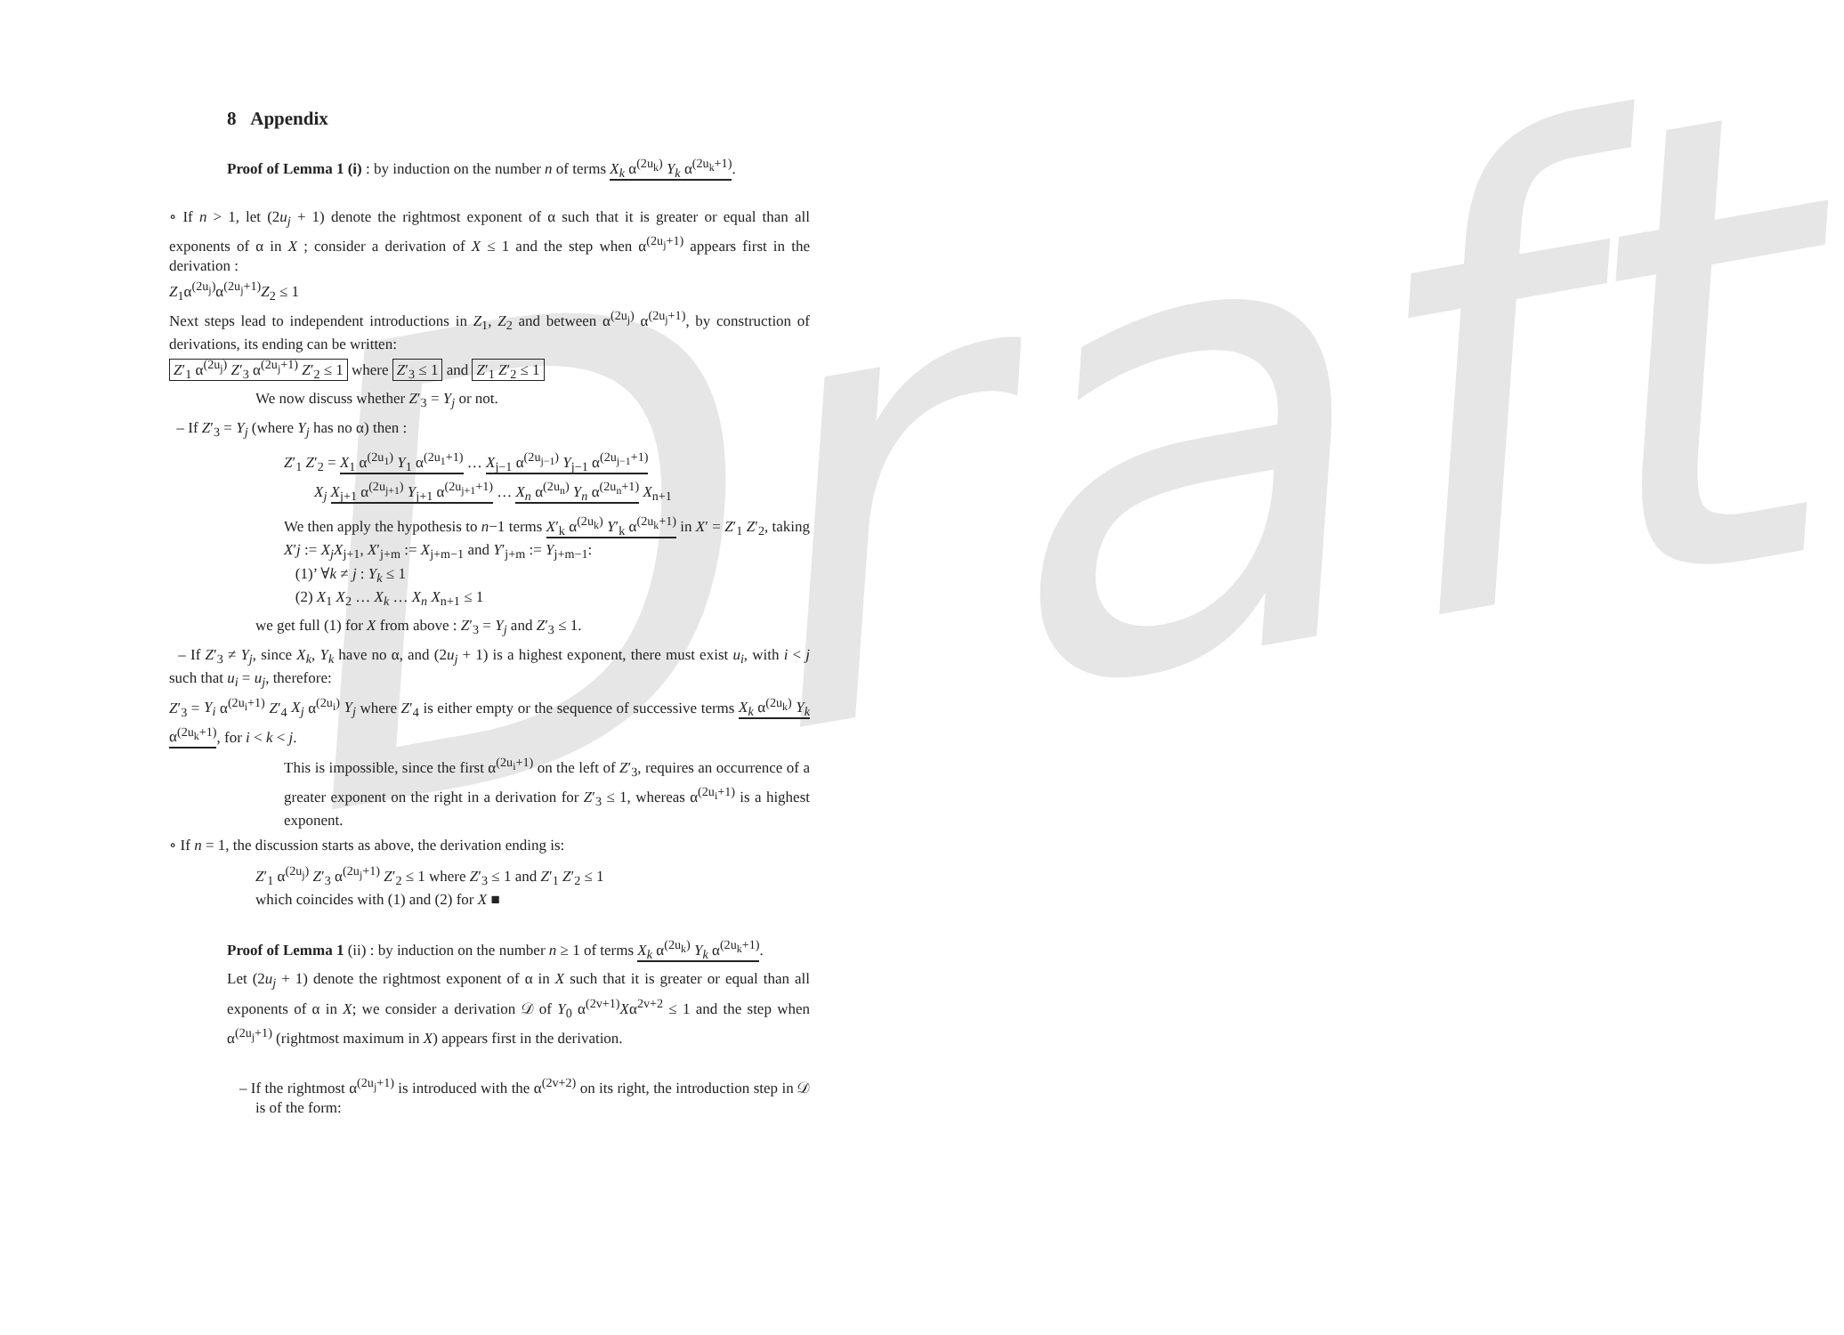Draft
8 Appendix
Proof of Lemma 1 (i) : by induction on the number n of terms X<sub>k</sub> α<sup>(2u<sub>k</sub>)</sup> Y<sub>k</sub> α<sup>(2u<sub>k</sub>+1)</sup>.
∘ If n > 1, let (2u<sub>j</sub> + 1) denote the rightmost exponent of α such that it is greater or equal than all exponents of α in X ; consider a derivation of X ≤ 1 and the step when α<sup>(2u<sub>j</sub>+1)</sup> appears first in the derivation :
Z<sub>1</sub>α<sup>(2u<sub>j</sub>)</sup>α<sup>(2u<sub>j</sub>+1)</sup>Z<sub>2</sub> ≤ 1
Next steps lead to independent introductions in Z<sub>1</sub>, Z<sub>2</sub> and between α<sup>(2u<sub>j</sub>)</sup> α<sup>(2u<sub>j</sub>+1)</sup>, by construction of derivations, its ending can be written:
Z′<sub>1</sub> α<sup>(2u<sub>j</sub>)</sup> Z′<sub>3</sub> α<sup>(2u<sub>j</sub>+1)</sup> Z′<sub>2</sub> ≤ 1 where Z′<sub>3</sub> ≤ 1 and Z′<sub>1</sub> Z′<sub>2</sub> ≤ 1
We now discuss whether Z′<sub>3</sub> = Y<sub>j</sub> or not.
– If Z′<sub>3</sub> = Y<sub>j</sub> (where Y<sub>j</sub> has no α) then :
Z′<sub>1</sub> Z′<sub>2</sub> = X<sub>1</sub> α<sup>(2u<sub>1</sub>)</sup> Y<sub>1</sub> α<sup>(2u<sub>1</sub>+1)</sup> … X<sub>j−1</sub> α<sup>(2u<sub>j−1</sub>)</sup> Y<sub>j−1</sub> α<sup>(2u<sub>j−1</sub>+1)</sup>
X<sub>j</sub> X<sub>j+1</sub> α<sup>(2u<sub>j+1</sub>)</sup> Y<sub>j+1</sub> α<sup>(2u<sub>j+1</sub>+1)</sup> … X<sub>n</sub> α<sup>(2u<sub>n</sub>)</sup> Y<sub>n</sub> α<sup>(2u<sub>n</sub>+1)</sup> X<sub>n+1</sub>
We then apply the hypothesis to n−1 terms X′<sub>k</sub> α<sup>(2u<sub>k</sub>)</sup> Y′<sub>k</sub> α<sup>(2u<sub>k</sub>+1)</sup> in X′ = Z′<sub>1</sub> Z′<sub>2</sub>, taking X′j := X<sub>j</sub>X<sub>j+1</sub>, X′<sub>j+m</sub> := X<sub>j+m−1</sub> and Y′<sub>j+m</sub> := Y<sub>j+m−1</sub>:
(1)’ ∀k ≠ j : Y<sub>k</sub> ≤ 1
(2) X<sub>1</sub> X<sub>2</sub> … X<sub>k</sub> … X<sub>n</sub> X<sub>n+1</sub> ≤ 1
we get full (1) for X from above : Z′<sub>3</sub> = Y<sub>j</sub> and Z′<sub>3</sub> ≤ 1.
– If Z′<sub>3</sub> ≠ Y<sub>j</sub>, since X<sub>k</sub>, Y<sub>k</sub> have no α, and (2u<sub>j</sub> + 1) is a highest exponent, there must exist u<sub>i</sub>, with i < j such that u<sub>i</sub> = u<sub>j</sub>, therefore:
Z′<sub>3</sub> = Y<sub>i</sub> α<sup>(2u<sub>i</sub>+1)</sup> Z′<sub>4</sub> X<sub>j</sub> α<sup>(2u<sub>i</sub>)</sup> Y<sub>j</sub> where Z′<sub>4</sub> is either empty or the sequence of successive terms X<sub>k</sub> α<sup>(2u<sub>k</sub>)</sup> Y<sub>k</sub> α<sup>(2u<sub>k</sub>+1)</sup>, for i < k < j.
This is impossible, since the first α<sup>(2u<sub>i</sub>+1)</sup> on the left of Z′<sub>3</sub>, requires an occurrence of a greater exponent on the right in a derivation for Z′<sub>3</sub> ≤ 1, whereas α<sup>(2u<sub>i</sub>+1)</sup> is a highest exponent.
∘ If n = 1, the discussion starts as above, the derivation ending is:
Z′<sub>1</sub> α<sup>(2u<sub>j</sub>)</sup> Z′<sub>3</sub> α<sup>(2u<sub>j</sub>+1)</sup> Z′<sub>2</sub> ≤ 1 where Z′<sub>3</sub> ≤ 1 and Z′<sub>1</sub> Z′<sub>2</sub> ≤ 1
which coincides with (1) and (2) for X ■
Proof of Lemma 1 (ii) : by induction on the number n ≥ 1 of terms X<sub>k</sub> α<sup>(2u<sub>k</sub>)</sup> Y<sub>k</sub> α<sup>(2u<sub>k</sub>+1)</sup>.
Let (2u<sub>j</sub> + 1) denote the rightmost exponent of α in X such that it is greater or equal than all exponents of α in X; we consider a derivation 𝒟 of Y<sub>0</sub> α<sup>(2v+1)</sup>Xα<sup>2v+2</sup> ≤ 1 and the step when α<sup>(2u<sub>j</sub>+1)</sup> (rightmost maximum in X) appears first in the derivation.
– If the rightmost α<sup>(2u<sub>j</sub>+1)</sup> is introduced with the α<sup>(2v+2)</sup> on its right, the introduction step in 𝒟 is of the form: